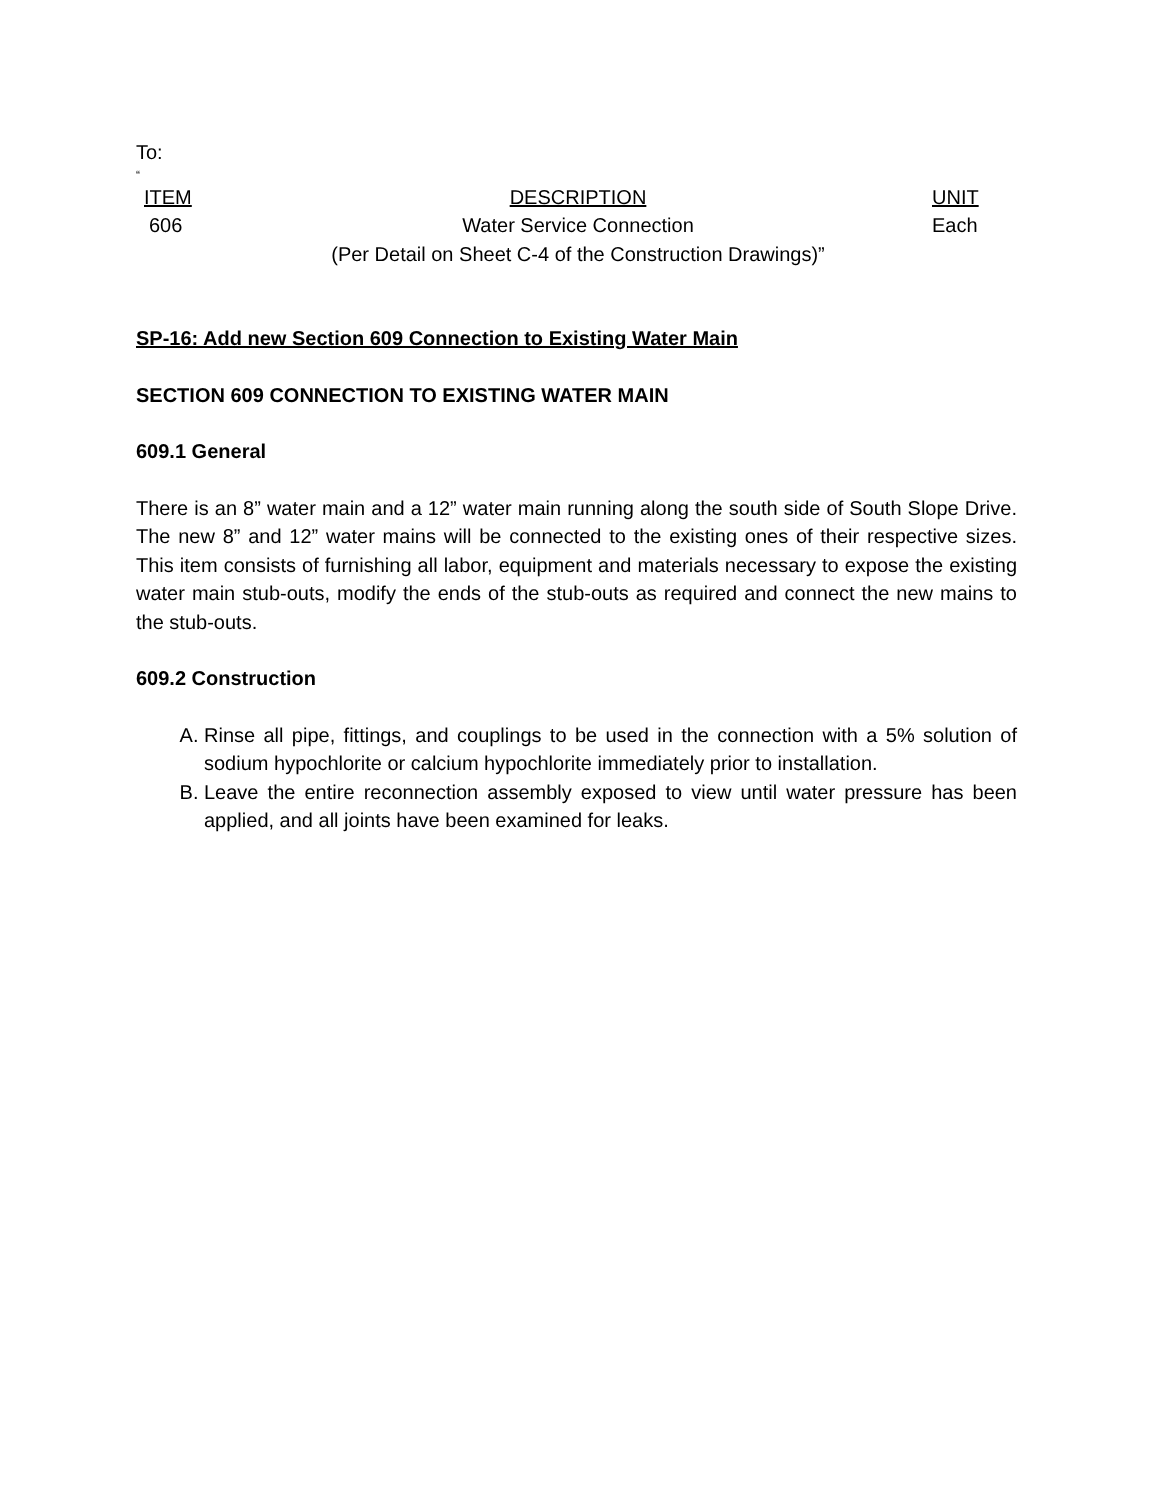To:
“
| ITEM | DESCRIPTION | UNIT |
| --- | --- | --- |
| 606 | Water Service Connection (Per Detail on Sheet C-4 of the Construction Drawings)” | Each |
SP-16: Add new Section 609 Connection to Existing Water Main
SECTION 609 CONNECTION TO EXISTING WATER MAIN
609.1 General
There is an 8” water main and a 12” water main running along the south side of South Slope Drive. The new 8” and 12” water mains will be connected to the existing ones of their respective sizes. This item consists of furnishing all labor, equipment and materials necessary to expose the existing water main stub-outs, modify the ends of the stub-outs as required and connect the new mains to the stub-outs.
609.2 Construction
A. Rinse all pipe, fittings, and couplings to be used in the connection with a 5% solution of sodium hypochlorite or calcium hypochlorite immediately prior to installation.
B. Leave the entire reconnection assembly exposed to view until water pressure has been applied, and all joints have been examined for leaks.